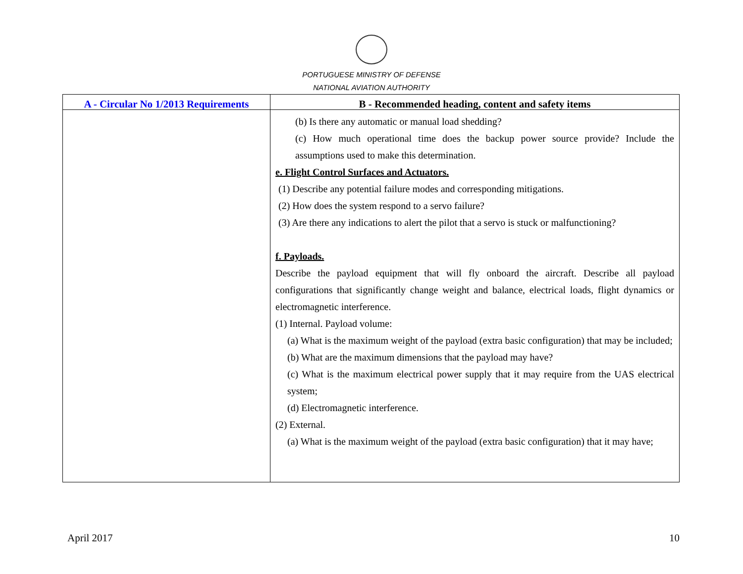PORTUGUESE MINISTRY OF DEFENSE
NATIONAL AVIATION AUTHORITY
| A - Circular No 1/2013 Requirements | B - Recommended heading, content and safety items |
| --- | --- |
| | (b) Is there any automatic or manual load shedding? (c) How much operational time does the backup power source provide? Include the assumptions used to make this determination. e. Flight Control Surfaces and Actuators. (1) Describe any potential failure modes and corresponding mitigations. (2) How does the system respond to a servo failure? (3) Are there any indications to alert the pilot that a servo is stuck or malfunctioning? f. Payloads. Describe the payload equipment that will fly onboard the aircraft. Describe all payload configurations that significantly change weight and balance, electrical loads, flight dynamics or electromagnetic interference. (1) Internal. Payload volume: (a) What is the maximum weight of the payload (extra basic configuration) that may be included; (b) What are the maximum dimensions that the payload may have? (c) What is the maximum electrical power supply that it may require from the UAS electrical system; (d) Electromagnetic interference. (2) External. (a) What is the maximum weight of the payload (extra basic configuration) that it may have; |
April 2017 10